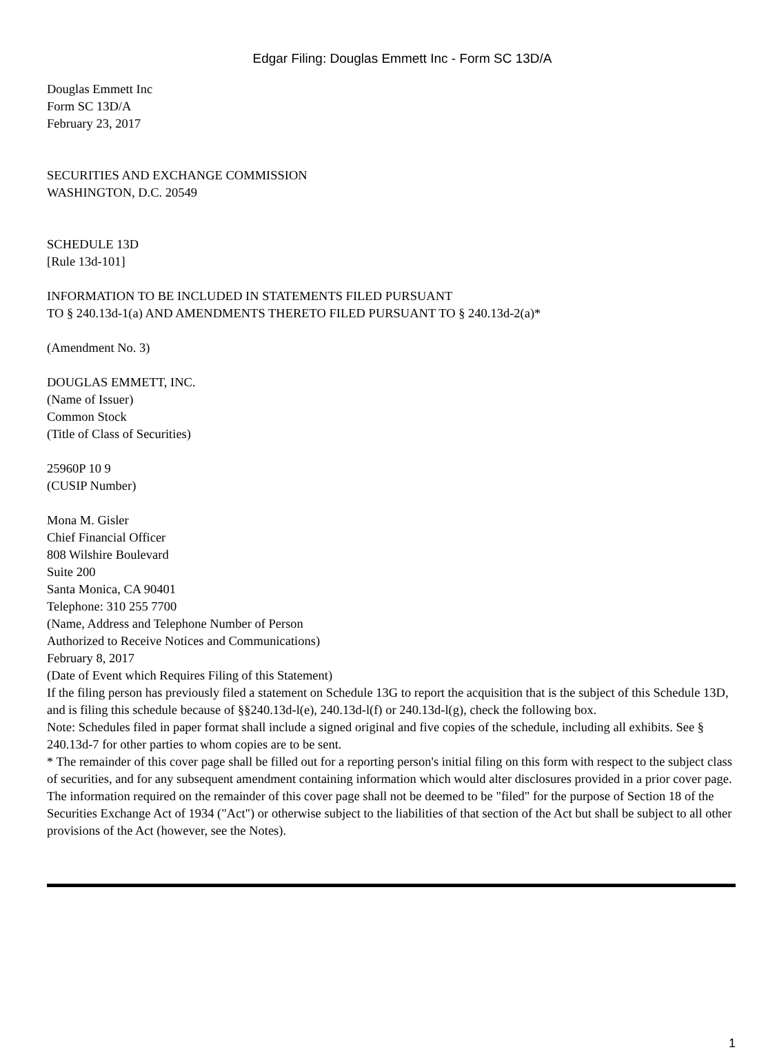Edgar Filing: Douglas Emmett Inc - Form SC 13D/A
Douglas Emmett Inc
Form SC 13D/A
February 23, 2017
SECURITIES AND EXCHANGE COMMISSION
WASHINGTON, D.C. 20549
SCHEDULE 13D
[Rule 13d-101]
INFORMATION TO BE INCLUDED IN STATEMENTS FILED PURSUANT
TO § 240.13d-1(a) AND AMENDMENTS THERETO FILED PURSUANT TO § 240.13d-2(a)*
(Amendment No. 3)
DOUGLAS EMMETT, INC.
(Name of Issuer)
Common Stock
(Title of Class of Securities)
25960P 10 9
(CUSIP Number)
Mona M. Gisler
Chief Financial Officer
808 Wilshire Boulevard
Suite 200
Santa Monica, CA 90401
Telephone: 310 255 7700
(Name, Address and Telephone Number of Person
Authorized to Receive Notices and Communications)
February 8, 2017
(Date of Event which Requires Filing of this Statement)
If the filing person has previously filed a statement on Schedule 13G to report the acquisition that is the subject of this Schedule 13D, and is filing this schedule because of §§240.13d-l(e), 240.13d-l(f) or 240.13d-l(g), check the following box.
Note: Schedules filed in paper format shall include a signed original and five copies of the schedule, including all exhibits. See § 240.13d-7 for other parties to whom copies are to be sent.
* The remainder of this cover page shall be filled out for a reporting person's initial filing on this form with respect to the subject class of securities, and for any subsequent amendment containing information which would alter disclosures provided in a prior cover page.
The information required on the remainder of this cover page shall not be deemed to be "filed" for the purpose of Section 18 of the Securities Exchange Act of 1934 ("Act") or otherwise subject to the liabilities of that section of the Act but shall be subject to all other provisions of the Act (however, see the Notes).
1